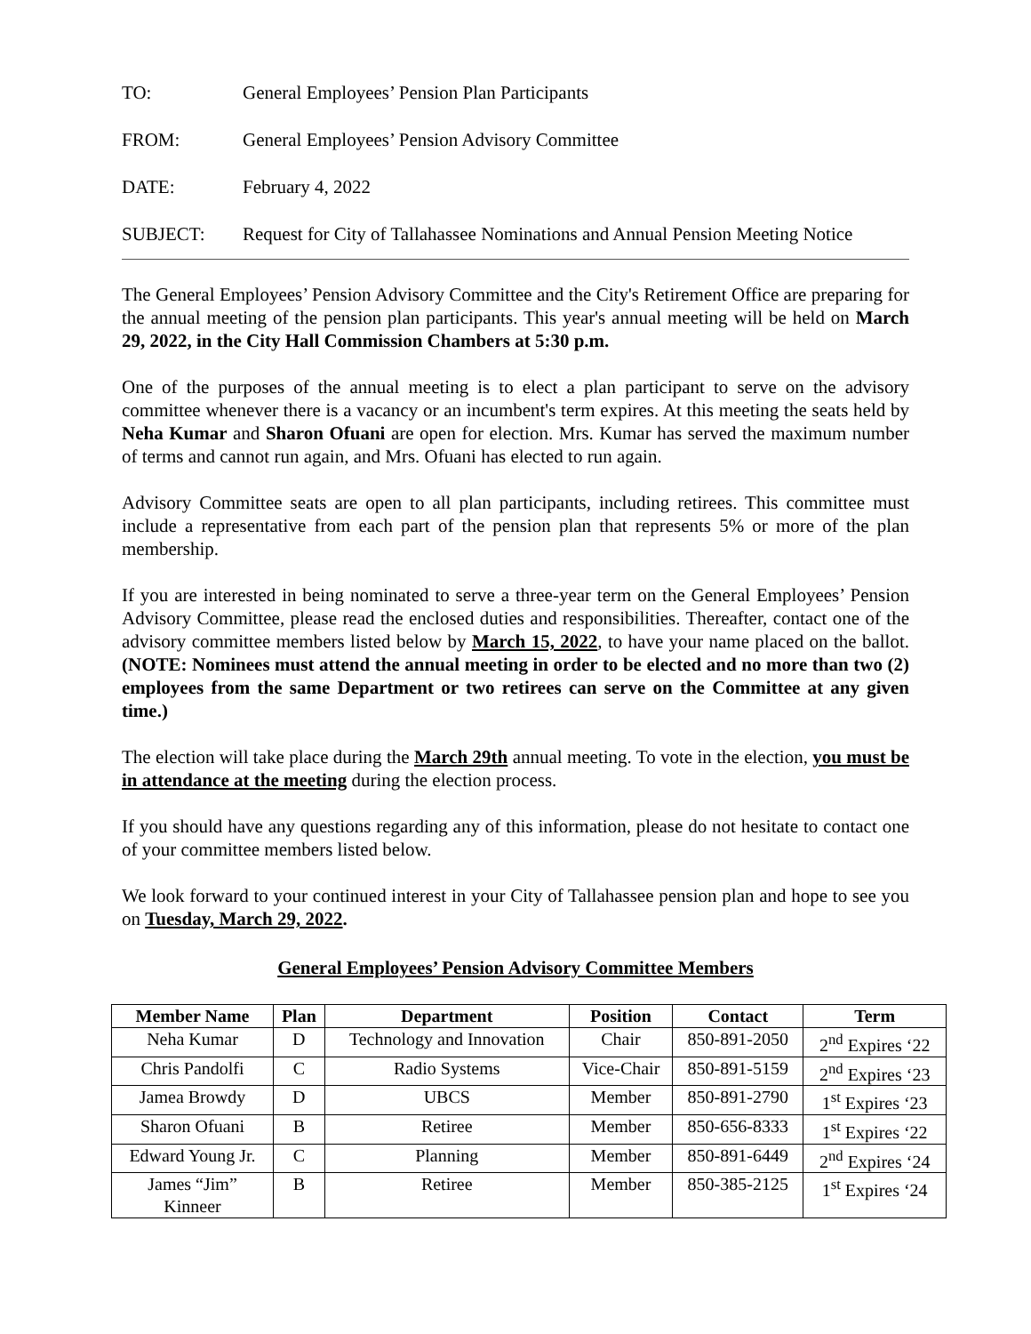TO: General Employees’ Pension Plan Participants
FROM: General Employees’ Pension Advisory Committee
DATE: February 4, 2022
SUBJECT: Request for City of Tallahassee Nominations and Annual Pension Meeting Notice
The General Employees’ Pension Advisory Committee and the City's Retirement Office are preparing for the annual meeting of the pension plan participants. This year's annual meeting will be held on March 29, 2022, in the City Hall Commission Chambers at 5:30 p.m.
One of the purposes of the annual meeting is to elect a plan participant to serve on the advisory committee whenever there is a vacancy or an incumbent's term expires. At this meeting the seats held by Neha Kumar and Sharon Ofuani are open for election. Mrs. Kumar has served the maximum number of terms and cannot run again, and Mrs. Ofuani has elected to run again.
Advisory Committee seats are open to all plan participants, including retirees. This committee must include a representative from each part of the pension plan that represents 5% or more of the plan membership.
If you are interested in being nominated to serve a three-year term on the General Employees’ Pension Advisory Committee, please read the enclosed duties and responsibilities. Thereafter, contact one of the advisory committee members listed below by March 15, 2022, to have your name placed on the ballot. (NOTE: Nominees must attend the annual meeting in order to be elected and no more than two (2) employees from the same Department or two retirees can serve on the Committee at any given time.)
The election will take place during the March 29th annual meeting. To vote in the election, you must be in attendance at the meeting during the election process.
If you should have any questions regarding any of this information, please do not hesitate to contact one of your committee members listed below.
We look forward to your continued interest in your City of Tallahassee pension plan and hope to see you on Tuesday, March 29, 2022.
General Employees’ Pension Advisory Committee Members
| Member Name | Plan | Department | Position | Contact | Term |
| --- | --- | --- | --- | --- | --- |
| Neha Kumar | D | Technology and Innovation | Chair | 850-891-2050 | 2<sup>nd</sup> Expires ‘22 |
| Chris Pandolfi | C | Radio Systems | Vice-Chair | 850-891-5159 | 2<sup>nd</sup> Expires ‘23 |
| Jamea Browdy | D | UBCS | Member | 850-891-2790 | 1<sup>st</sup> Expires ‘23 |
| Sharon Ofuani | B | Retiree | Member | 850-656-8333 | 1<sup>st</sup> Expires ‘22 |
| Edward Young Jr. | C | Planning | Member | 850-891-6449 | 2<sup>nd</sup> Expires ‘24 |
| James “Jim” Kinneer | B | Retiree | Member | 850-385-2125 | 1<sup>st</sup> Expires ‘24 |